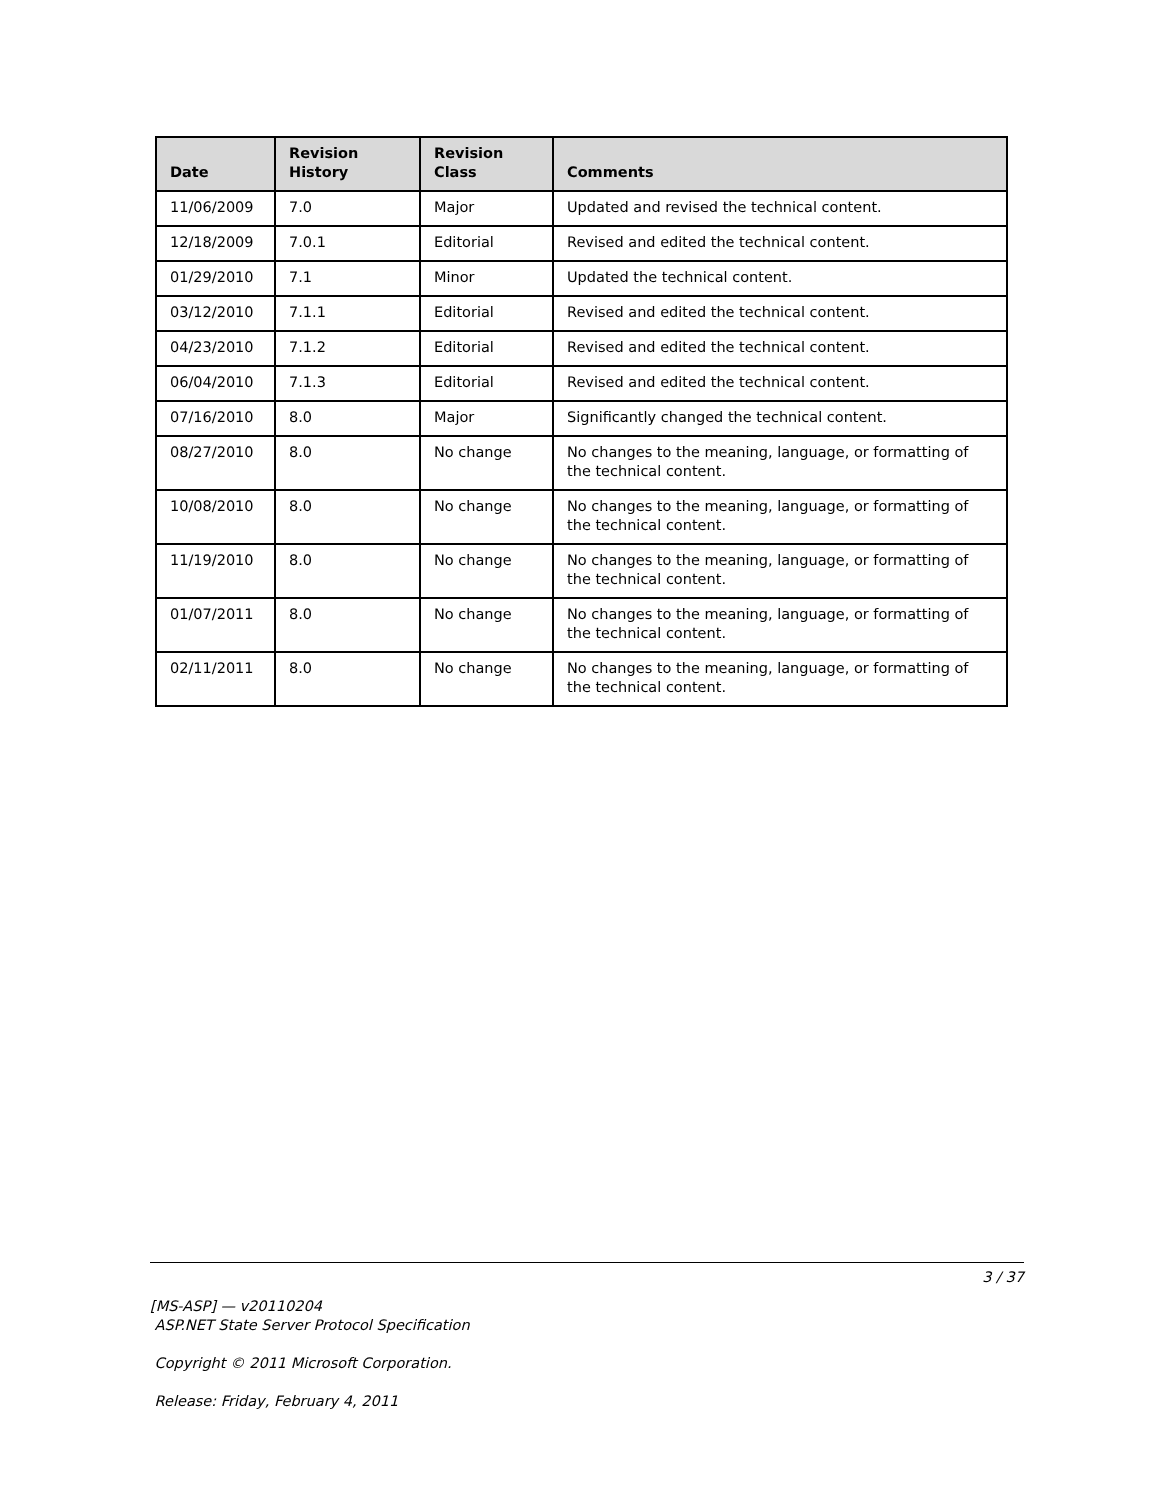| Date | Revision History | Revision Class | Comments |
| --- | --- | --- | --- |
| 11/06/2009 | 7.0 | Major | Updated and revised the technical content. |
| 12/18/2009 | 7.0.1 | Editorial | Revised and edited the technical content. |
| 01/29/2010 | 7.1 | Minor | Updated the technical content. |
| 03/12/2010 | 7.1.1 | Editorial | Revised and edited the technical content. |
| 04/23/2010 | 7.1.2 | Editorial | Revised and edited the technical content. |
| 06/04/2010 | 7.1.3 | Editorial | Revised and edited the technical content. |
| 07/16/2010 | 8.0 | Major | Significantly changed the technical content. |
| 08/27/2010 | 8.0 | No change | No changes to the meaning, language, or formatting of the technical content. |
| 10/08/2010 | 8.0 | No change | No changes to the meaning, language, or formatting of the technical content. |
| 11/19/2010 | 8.0 | No change | No changes to the meaning, language, or formatting of the technical content. |
| 01/07/2011 | 8.0 | No change | No changes to the meaning, language, or formatting of the technical content. |
| 02/11/2011 | 8.0 | No change | No changes to the meaning, language, or formatting of the technical content. |
3 / 37
[MS-ASP] — v20110204
ASP.NET State Server Protocol Specification
Copyright © 2011 Microsoft Corporation.
Release: Friday, February 4, 2011